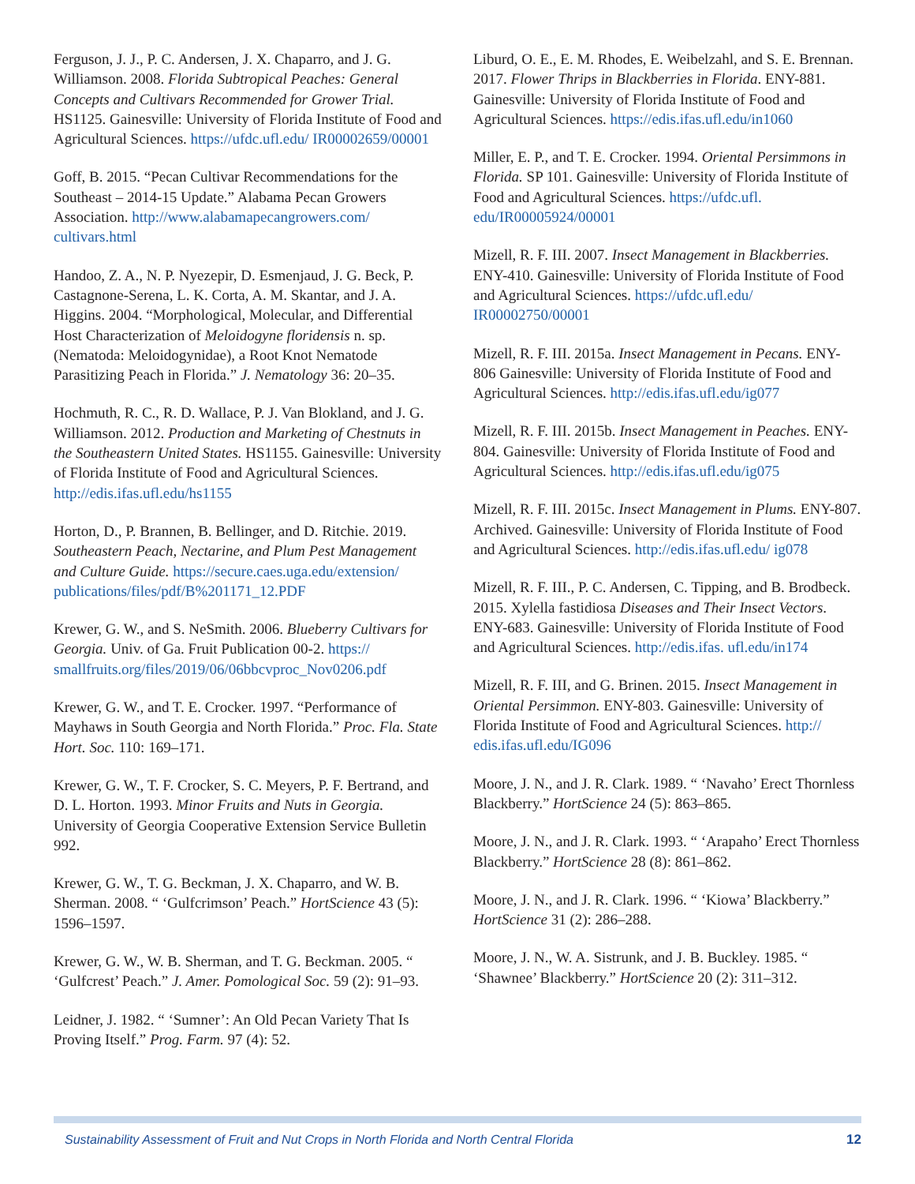Ferguson, J. J., P. C. Andersen, J. X. Chaparro, and J. G. Williamson. 2008. Florida Subtropical Peaches: General Concepts and Cultivars Recommended for Grower Trial. HS1125. Gainesville: University of Florida Institute of Food and Agricultural Sciences. https://ufdc.ufl.edu/ IR00002659/00001
Goff, B. 2015. “Pecan Cultivar Recommendations for the Southeast – 2014-15 Update.” Alabama Pecan Growers Association. http://www.alabamapecangrowers.com/ cultivars.html
Handoo, Z. A., N. P. Nyezepir, D. Esmenjaud, J. G. Beck, P. Castagnone-Serena, L. K. Corta, A. M. Skantar, and J. A. Higgins. 2004. “Morphological, Molecular, and Differential Host Characterization of Meloidogyne floridensis n. sp. (Nematoda: Meloidogynidae), a Root Knot Nematode Parasitizing Peach in Florida.” J. Nematology 36: 20–35.
Hochmuth, R. C., R. D. Wallace, P. J. Van Blokland, and J. G. Williamson. 2012. Production and Marketing of Chestnuts in the Southeastern United States. HS1155. Gainesville: University of Florida Institute of Food and Agricultural Sciences. http://edis.ifas.ufl.edu/hs1155
Horton, D., P. Brannen, B. Bellinger, and D. Ritchie. 2019. Southeastern Peach, Nectarine, and Plum Pest Management and Culture Guide. https://secure.caes.uga.edu/extension/ publications/files/pdf/B%201171_12.PDF
Krewer, G. W., and S. NeSmith. 2006. Blueberry Cultivars for Georgia. Univ. of Ga. Fruit Publication 00-2. https:// smallfruits.org/files/2019/06/06bbcvproc_Nov0206.pdf
Krewer, G. W., and T. E. Crocker. 1997. “Performance of Mayhaws in South Georgia and North Florida.” Proc. Fla. State Hort. Soc. 110: 169–171.
Krewer, G. W., T. F. Crocker, S. C. Meyers, P. F. Bertrand, and D. L. Horton. 1993. Minor Fruits and Nuts in Georgia. University of Georgia Cooperative Extension Service Bulletin 992.
Krewer, G. W., T. G. Beckman, J. X. Chaparro, and W. B. Sherman. 2008. “ ‘Gulfcrimson’ Peach.” HortScience 43 (5): 1596–1597.
Krewer, G. W., W. B. Sherman, and T. G. Beckman. 2005. “ ‘Gulfcrest’ Peach.” J. Amer. Pomological Soc. 59 (2): 91–93.
Leidner, J. 1982. “ ‘Sumner’: An Old Pecan Variety That Is Proving Itself.” Prog. Farm. 97 (4): 52.
Liburd, O. E., E. M. Rhodes, E. Weibelzahl, and S. E. Brennan. 2017. Flower Thrips in Blackberries in Florida. ENY-881. Gainesville: University of Florida Institute of Food and Agricultural Sciences. https://edis.ifas.ufl.edu/in1060
Miller, E. P., and T. E. Crocker. 1994. Oriental Persimmons in Florida. SP 101. Gainesville: University of Florida Institute of Food and Agricultural Sciences. https://ufdc.ufl. edu/IR00005924/00001
Mizell, R. F. III. 2007. Insect Management in Blackberries. ENY-410. Gainesville: University of Florida Institute of Food and Agricultural Sciences. https://ufdc.ufl.edu/ IR00002750/00001
Mizell, R. F. III. 2015a. Insect Management in Pecans. ENY-806 Gainesville: University of Florida Institute of Food and Agricultural Sciences. http://edis.ifas.ufl.edu/ig077
Mizell, R. F. III. 2015b. Insect Management in Peaches. ENY-804. Gainesville: University of Florida Institute of Food and Agricultural Sciences. http://edis.ifas.ufl.edu/ig075
Mizell, R. F. III. 2015c. Insect Management in Plums. ENY-807. Archived. Gainesville: University of Florida Institute of Food and Agricultural Sciences. http://edis.ifas.ufl.edu/ ig078
Mizell, R. F. III., P. C. Andersen, C. Tipping, and B. Brodbeck. 2015. Xylella fastidiosa Diseases and Their Insect Vectors. ENY-683. Gainesville: University of Florida Institute of Food and Agricultural Sciences. http://edis.ifas. ufl.edu/in174
Mizell, R. F. III, and G. Brinen. 2015. Insect Management in Oriental Persimmon. ENY-803. Gainesville: University of Florida Institute of Food and Agricultural Sciences. http:// edis.ifas.ufl.edu/IG096
Moore, J. N., and J. R. Clark. 1989. “ ‘Navaho’ Erect Thornless Blackberry.” HortScience 24 (5): 863–865.
Moore, J. N., and J. R. Clark. 1993. “ ‘Arapaho’ Erect Thornless Blackberry.” HortScience 28 (8): 861–862.
Moore, J. N., and J. R. Clark. 1996. “ ‘Kiowa’ Blackberry.” HortScience 31 (2): 286–288.
Moore, J. N., W. A. Sistrunk, and J. B. Buckley. 1985. “ ‘Shawnee’ Blackberry.” HortScience 20 (2): 311–312.
Sustainability Assessment of Fruit and Nut Crops in North Florida and North Central Florida 12